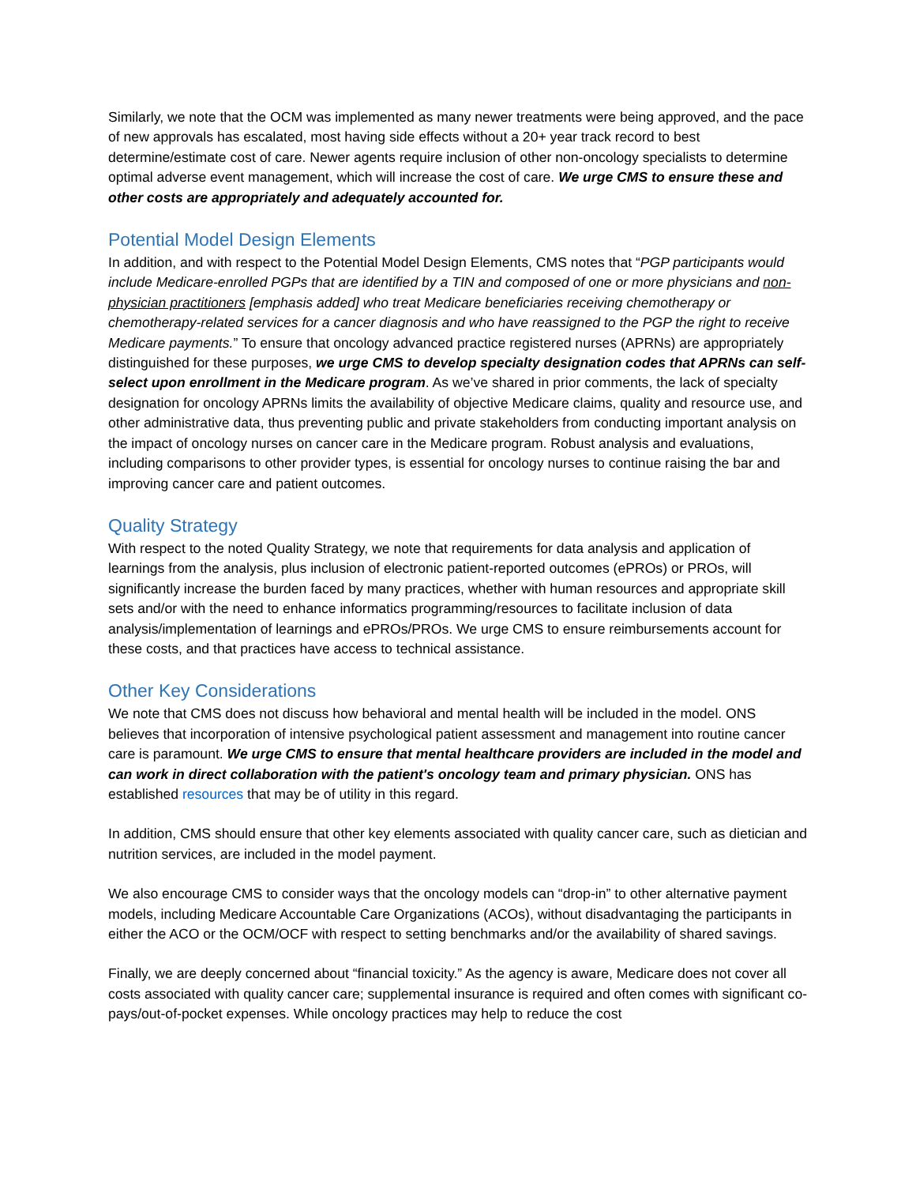Similarly, we note that the OCM was implemented as many newer treatments were being approved, and the pace of new approvals has escalated, most having side effects without a 20+ year track record to best determine/estimate cost of care. Newer agents require inclusion of other non-oncology specialists to determine optimal adverse event management, which will increase the cost of care. We urge CMS to ensure these and other costs are appropriately and adequately accounted for.
Potential Model Design Elements
In addition, and with respect to the Potential Model Design Elements, CMS notes that “PGP participants would include Medicare-enrolled PGPs that are identified by a TIN and composed of one or more physicians and non-physician practitioners [emphasis added] who treat Medicare beneficiaries receiving chemotherapy or chemotherapy-related services for a cancer diagnosis and who have reassigned to the PGP the right to receive Medicare payments.” To ensure that oncology advanced practice registered nurses (APRNs) are appropriately distinguished for these purposes, we urge CMS to develop specialty designation codes that APRNs can self-select upon enrollment in the Medicare program. As we’ve shared in prior comments, the lack of specialty designation for oncology APRNs limits the availability of objective Medicare claims, quality and resource use, and other administrative data, thus preventing public and private stakeholders from conducting important analysis on the impact of oncology nurses on cancer care in the Medicare program. Robust analysis and evaluations, including comparisons to other provider types, is essential for oncology nurses to continue raising the bar and improving cancer care and patient outcomes.
Quality Strategy
With respect to the noted Quality Strategy, we note that requirements for data analysis and application of learnings from the analysis, plus inclusion of electronic patient-reported outcomes (ePROs) or PROs, will significantly increase the burden faced by many practices, whether with human resources and appropriate skill sets and/or with the need to enhance informatics programming/resources to facilitate inclusion of data analysis/implementation of learnings and ePROs/PROs. We urge CMS to ensure reimbursements account for these costs, and that practices have access to technical assistance.
Other Key Considerations
We note that CMS does not discuss how behavioral and mental health will be included in the model. ONS believes that incorporation of intensive psychological patient assessment and management into routine cancer care is paramount. We urge CMS to ensure that mental healthcare providers are included in the model and can work in direct collaboration with the patient's oncology team and primary physician. ONS has established resources that may be of utility in this regard.
In addition, CMS should ensure that other key elements associated with quality cancer care, such as dietician and nutrition services, are included in the model payment.
We also encourage CMS to consider ways that the oncology models can “drop-in” to other alternative payment models, including Medicare Accountable Care Organizations (ACOs), without disadvantaging the participants in either the ACO or the OCM/OCF with respect to setting benchmarks and/or the availability of shared savings.
Finally, we are deeply concerned about “financial toxicity.” As the agency is aware, Medicare does not cover all costs associated with quality cancer care; supplemental insurance is required and often comes with significant co-pays/out-of-pocket expenses. While oncology practices may help to reduce the cost